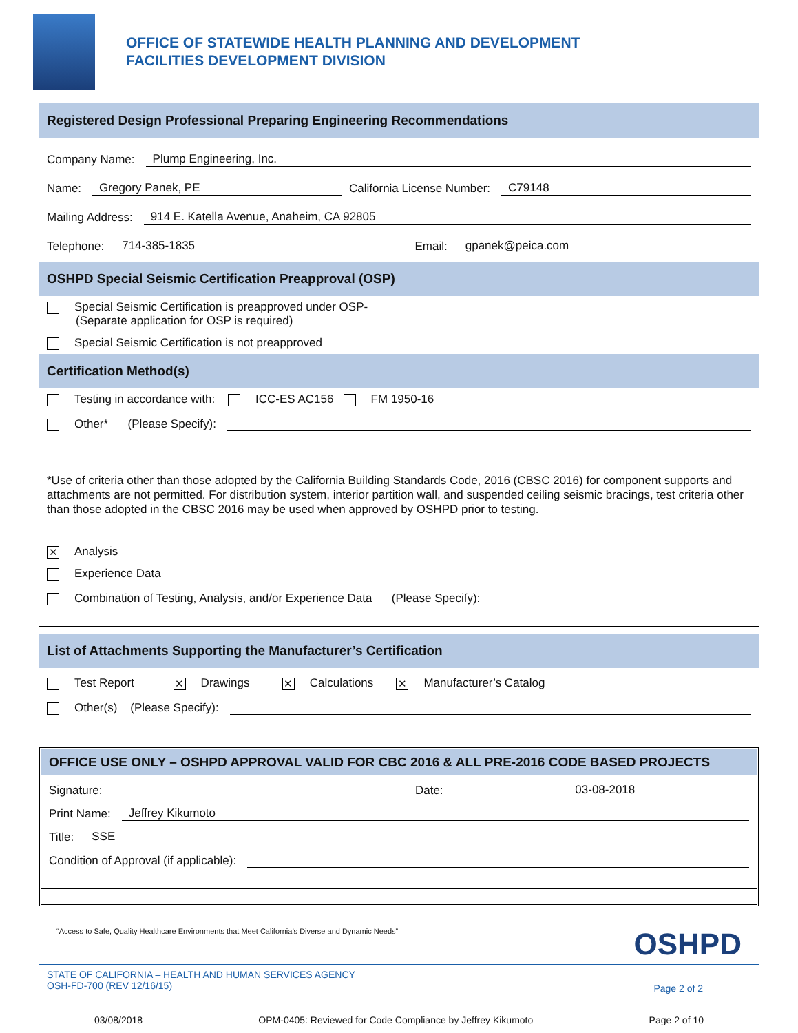OFFICE OF STATEWIDE HEALTH PLANNING AND DEVELOPMENT
FACILITIES DEVELOPMENT DIVISION
Registered Design Professional Preparing Engineering Recommendations
Company Name: Plump Engineering, Inc.
Name: Gregory Panek, PE California License Number: C79148
Mailing Address: 914 E. Katella Avenue, Anaheim, CA 92805
Telephone: 714-385-1835 Email: gpanek@peica.com
OSHPD Special Seismic Certification Preapproval (OSP)
Special Seismic Certification is preapproved under OSP-
(Separate application for OSP is required)
Special Seismic Certification is not preapproved
Certification Method(s)
Testing in accordance with: ICC-ES AC156 FM 1950-16
Other* (Please Specify):
*Use of criteria other than those adopted by the California Building Standards Code, 2016 (CBSC 2016) for component supports and attachments are not permitted. For distribution system, interior partition wall, and suspended ceiling seismic bracings, test criteria other than those adopted in the CBSC 2016 may be used when approved by OSHPD prior to testing.
✕ Analysis
Experience Data
Combination of Testing, Analysis, and/or Experience Data (Please Specify):
List of Attachments Supporting the Manufacturer’s Certification
Test Report ✕ Drawings ✕ Calculations ✕ Manufacturer’s Catalog
Other(s) (Please Specify):
OFFICE USE ONLY – OSHPD APPROVAL VALID FOR CBC 2016 & ALL PRE-2016 CODE BASED PROJECTS
Signature: Date: 03-08-2018
Print Name: Jeffrey Kikumoto
Title: SSE
Condition of Approval (if applicable):
“Access to Safe, Quality Healthcare Environments that Meet California’s Diverse and Dynamic Needs” OSHPD
STATE OF CALIFORNIA – HEALTH AND HUMAN SERVICES AGENCY
OSH-FD-700 (REV 12/16/15) Page 2 of 2
03/08/2018 OPM-0405: Reviewed for Code Compliance by Jeffrey Kikumoto Page 2 of 10